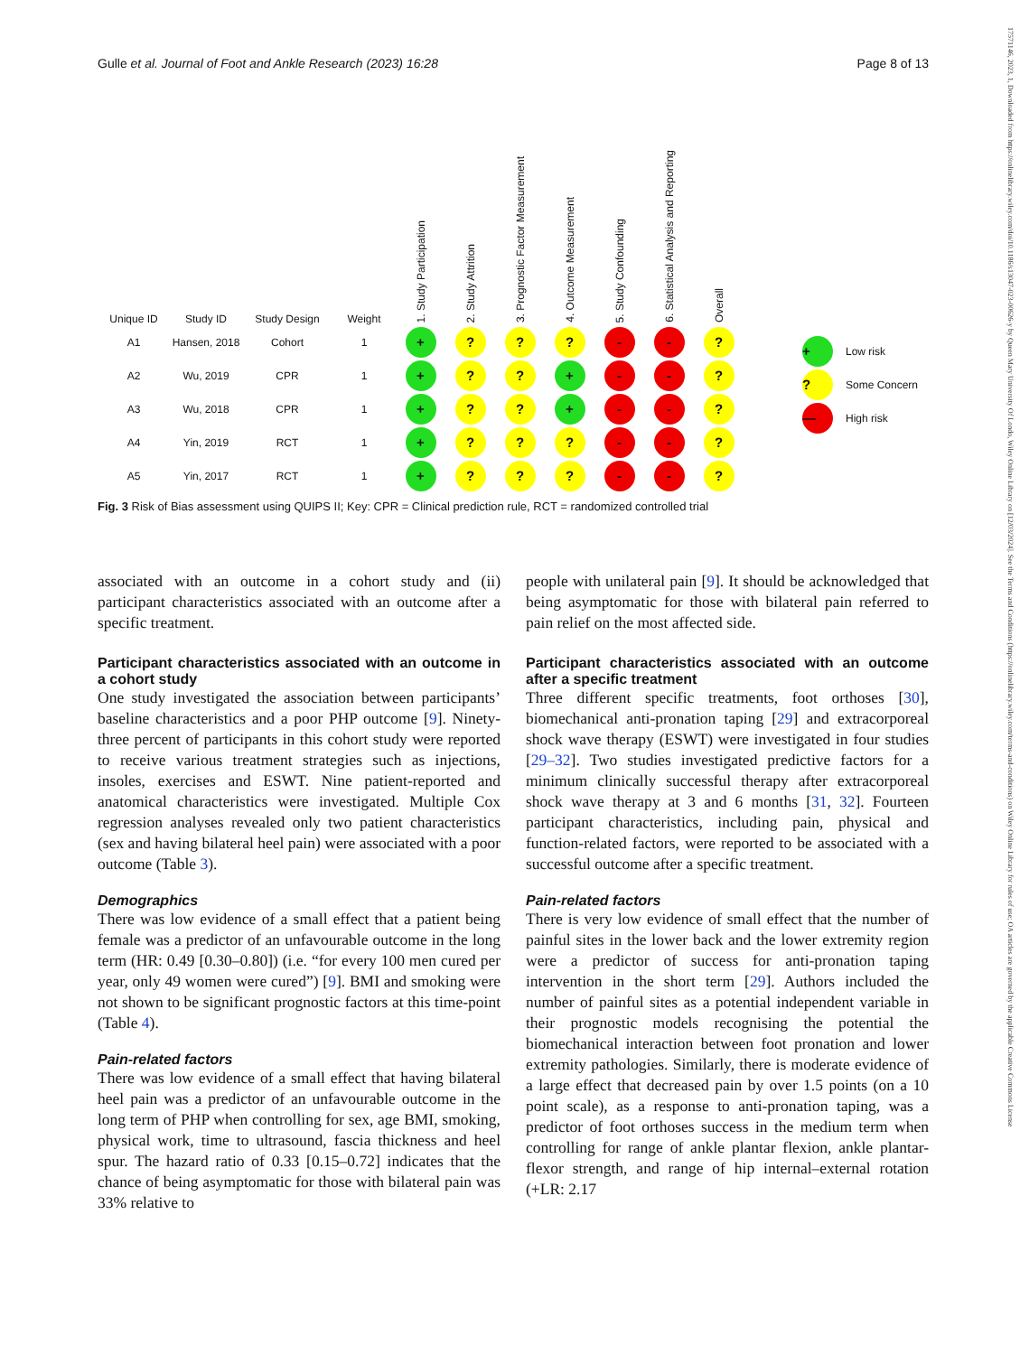Gulle et al. Journal of Foot and Ankle Research (2023) 16:28 Page 8 of 13
17571146, 2023, 1, Downloaded from https://onlinelibrary.wiley.com/doi/10.1186/s13047-023-00626-y by Queen Mary University Of Londo, Wiley Online Library on [12/03/2024]. See the Terms and Conditions (https://onlinelibrary.wiley.com/terms-and-conditions) on Wiley Online Library for rules of use; OA articles are governed by the applicable Creative Commons License
| Unique ID | Study ID | Study Design | Weight | 1. Study Participation | 2. Study Attrition | 3. Prognostic Factor Measurement | 4. Outcome Measurement | 5. Study Confounding | 6. Statistical Analysis and Reporting | Overall |
| --- | --- | --- | --- | --- | --- | --- | --- | --- | --- | --- |
| A1 | Hansen, 2018 | Cohort | 1 | + | ? | ? | ? | - | - | ? |
| A2 | Wu, 2019 | CPR | 1 | + | ? | ? | + | - | - | ? |
| A3 | Wu, 2018 | CPR | 1 | + | ? | ? | + | - | - | ? |
| A4 | Yin, 2019 | RCT | 1 | + | ? | ? | ? | - | - | ? |
| A5 | Yin, 2017 | RCT | 1 | + | ? | ? | ? | - | - | ? |
+ Low risk
? Some Concern
— High risk
Fig. 3 Risk of Bias assessment using QUIPS II; Key: CPR = Clinical prediction rule, RCT = randomized controlled trial
associated with an outcome in a cohort study and (ii) participant characteristics associated with an outcome after a specific treatment.
Participant characteristics associated with an outcome in a cohort study
One study investigated the association between participants’ baseline characteristics and a poor PHP outcome [9]. Ninety-three percent of participants in this cohort study were reported to receive various treatment strategies such as injections, insoles, exercises and ESWT. Nine patient-reported and anatomical characteristics were investigated. Multiple Cox regression analyses revealed only two patient characteristics (sex and having bilateral heel pain) were associated with a poor outcome (Table 3).
Demographics
There was low evidence of a small effect that a patient being female was a predictor of an unfavourable outcome in the long term (HR: 0.49 [0.30–0.80]) (i.e. “for every 100 men cured per year, only 49 women were cured”) [9]. BMI and smoking were not shown to be significant prognostic factors at this time-point (Table 4).
Pain-related factors
There was low evidence of a small effect that having bilateral heel pain was a predictor of an unfavourable outcome in the long term of PHP when controlling for sex, age BMI, smoking, physical work, time to ultrasound, fascia thickness and heel spur. The hazard ratio of 0.33 [0.15–0.72] indicates that the chance of being asymptomatic for those with bilateral pain was 33% relative to
people with unilateral pain [9]. It should be acknowledged that being asymptomatic for those with bilateral pain referred to pain relief on the most affected side.
Participant characteristics associated with an outcome after a specific treatment
Three different specific treatments, foot orthoses [30], biomechanical anti-pronation taping [29] and extracorporeal shock wave therapy (ESWT) were investigated in four studies [29–32]. Two studies investigated predictive factors for a minimum clinically successful therapy after extracorporeal shock wave therapy at 3 and 6 months [31, 32]. Fourteen participant characteristics, including pain, physical and function-related factors, were reported to be associated with a successful outcome after a specific treatment.
Pain-related factors
There is very low evidence of small effect that the number of painful sites in the lower back and the lower extremity region were a predictor of success for anti-pronation taping intervention in the short term [29]. Authors included the number of painful sites as a potential independent variable in their prognostic models recognising the potential the biomechanical interaction between foot pronation and lower extremity pathologies. Similarly, there is moderate evidence of a large effect that decreased pain by over 1.5 points (on a 10 point scale), as a response to anti-pronation taping, was a predictor of foot orthoses success in the medium term when controlling for range of ankle plantar flexion, ankle plantar-flexor strength, and range of hip internal–external rotation (+LR: 2.17